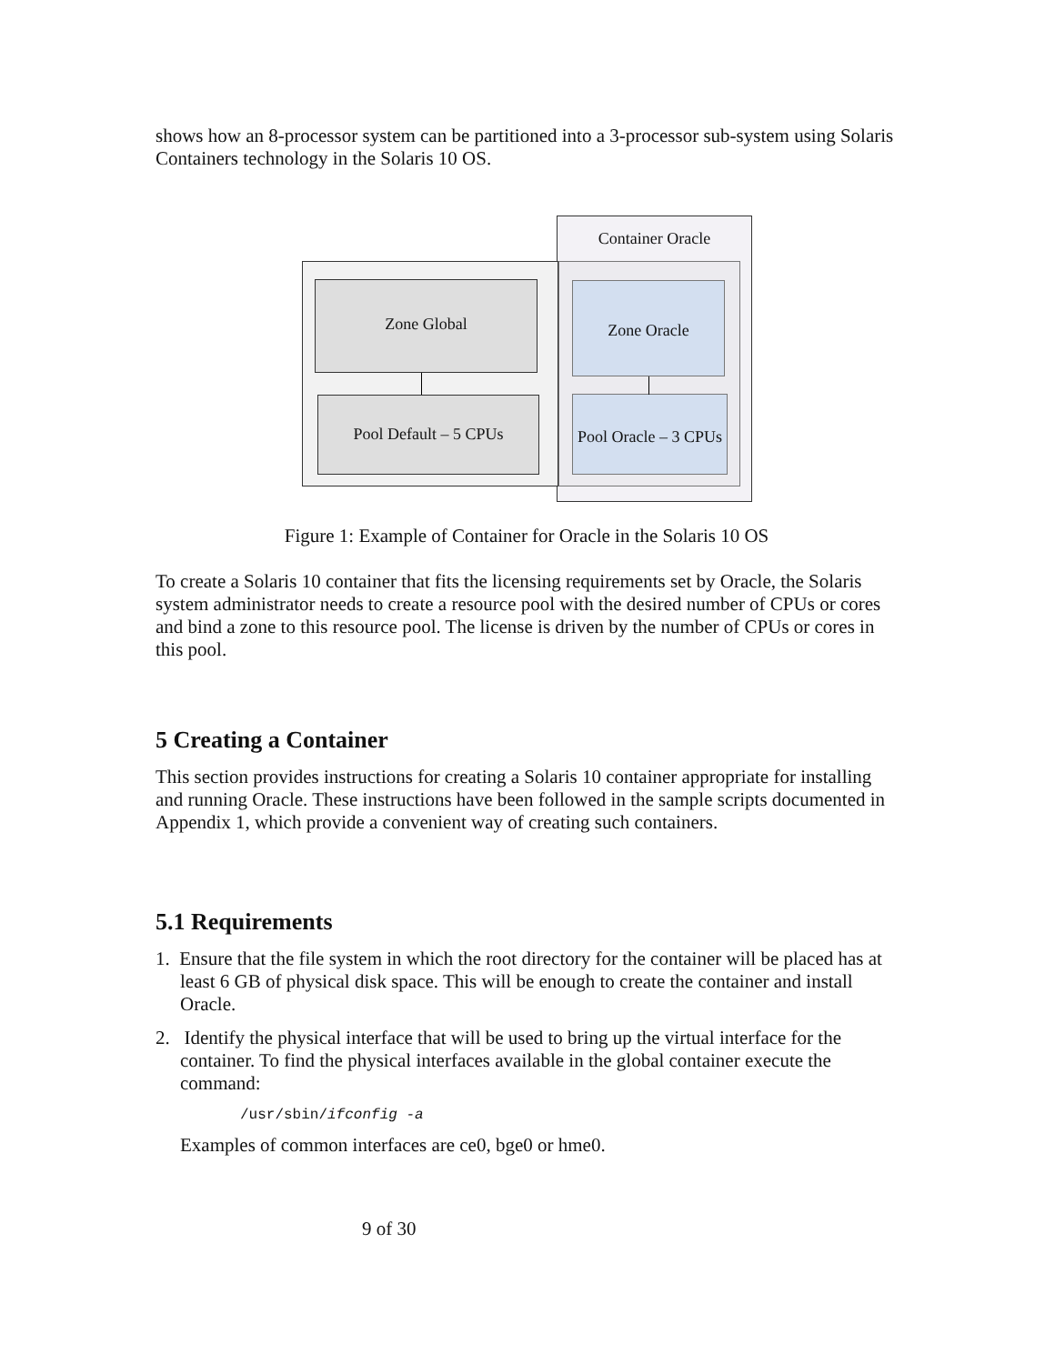shows how an 8-processor system can be partitioned into a 3-processor sub-system using Solaris Containers technology in the Solaris 10 OS.
Container Oracle
Zone Global
Pool Default – 5 CPUs
Zone Oracle
Pool Oracle – 3 CPUs
Figure 1: Example of Container for Oracle in the Solaris 10 OS
To create a Solaris 10 container that fits the licensing requirements set by Oracle, the Solaris system administrator needs to create a resource pool with the desired number of CPUs or cores and bind a zone to this resource pool. The license is driven by the number of CPUs or cores in this pool.
5 Creating a Container
This section provides instructions for creating a Solaris 10 container appropriate for installing and running Oracle. These instructions have been followed in the sample scripts documented in Appendix 1, which provide a convenient way of creating such containers.
5.1 Requirements
1. Ensure that the file system in which the root directory for the container will be placed has at least 6 GB of physical disk space. This will be enough to create the container and install Oracle.
2. Identify the physical interface that will be used to bring up the virtual interface for the container. To find the physical interfaces available in the global container execute the command:
/usr/sbin/ifconfig -a
Examples of common interfaces are ce0, bge0 or hme0.
9 of 30